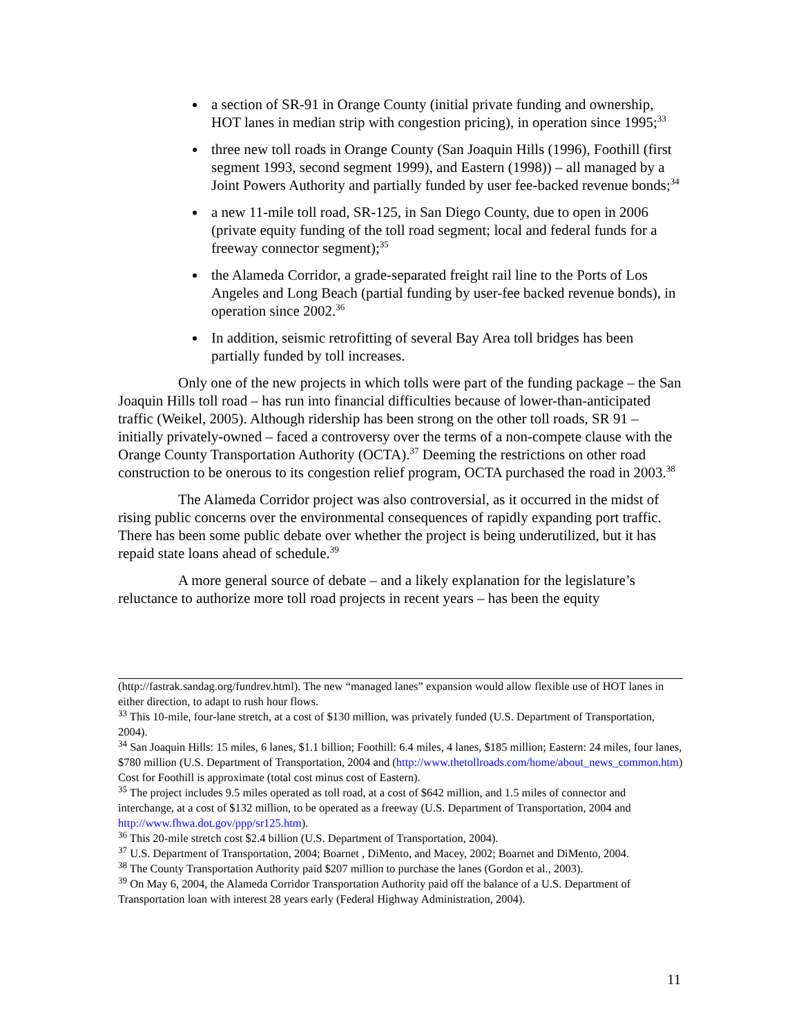a section of SR-91 in Orange County (initial private funding and ownership, HOT lanes in median strip with congestion pricing), in operation since 1995;<sup>33</sup>
three new toll roads in Orange County (San Joaquin Hills (1996), Foothill (first segment 1993, second segment 1999), and Eastern (1998)) – all managed by a Joint Powers Authority and partially funded by user fee-backed revenue bonds;<sup>34</sup>
a new 11-mile toll road, SR-125, in San Diego County, due to open in 2006 (private equity funding of the toll road segment; local and federal funds for a freeway connector segment);<sup>35</sup>
the Alameda Corridor, a grade-separated freight rail line to the Ports of Los Angeles and Long Beach (partial funding by user-fee backed revenue bonds), in operation since 2002.<sup>36</sup>
In addition, seismic retrofitting of several Bay Area toll bridges has been partially funded by toll increases.
Only one of the new projects in which tolls were part of the funding package – the San Joaquin Hills toll road – has run into financial difficulties because of lower-than-anticipated traffic (Weikel, 2005). Although ridership has been strong on the other toll roads, SR 91 – initially privately-owned – faced a controversy over the terms of a non-compete clause with the Orange County Transportation Authority (OCTA).<sup>37</sup> Deeming the restrictions on other road construction to be onerous to its congestion relief program, OCTA purchased the road in 2003.<sup>38</sup>
The Alameda Corridor project was also controversial, as it occurred in the midst of rising public concerns over the environmental consequences of rapidly expanding port traffic. There has been some public debate over whether the project is being underutilized, but it has repaid state loans ahead of schedule.<sup>39</sup>
A more general source of debate – and a likely explanation for the legislature’s reluctance to authorize more toll road projects in recent years – has been the equity
(http://fastrak.sandag.org/fundrev.html). The new “managed lanes” expansion would allow flexible use of HOT lanes in either direction, to adapt to rush hour flows.
<sup>33</sup> This 10-mile, four-lane stretch, at a cost of $130 million, was privately funded (U.S. Department of Transportation, 2004).
<sup>34</sup> San Joaquin Hills: 15 miles, 6 lanes, $1.1 billion; Foothill: 6.4 miles, 4 lanes, $185 million; Eastern: 24 miles, four lanes, $780 million (U.S. Department of Transportation, 2004 and (http://www.thetollroads.com/home/about_news_common.htm) Cost for Foothill is approximate (total cost minus cost of Eastern).
<sup>35</sup> The project includes 9.5 miles operated as toll road, at a cost of $642 million, and 1.5 miles of connector and interchange, at a cost of $132 million, to be operated as a freeway (U.S. Department of Transportation, 2004 and http://www.fhwa.dot.gov/ppp/sr125.htm).
<sup>36</sup> This 20-mile stretch cost $2.4 billion (U.S. Department of Transportation, 2004).
<sup>37</sup> U.S. Department of Transportation, 2004; Boarnet , DiMento, and Macey, 2002; Boarnet and DiMento, 2004.
<sup>38</sup> The County Transportation Authority paid $207 million to purchase the lanes (Gordon et al., 2003).
<sup>39</sup> On May 6, 2004, the Alameda Corridor Transportation Authority paid off the balance of a U.S. Department of Transportation loan with interest 28 years early (Federal Highway Administration, 2004).
11